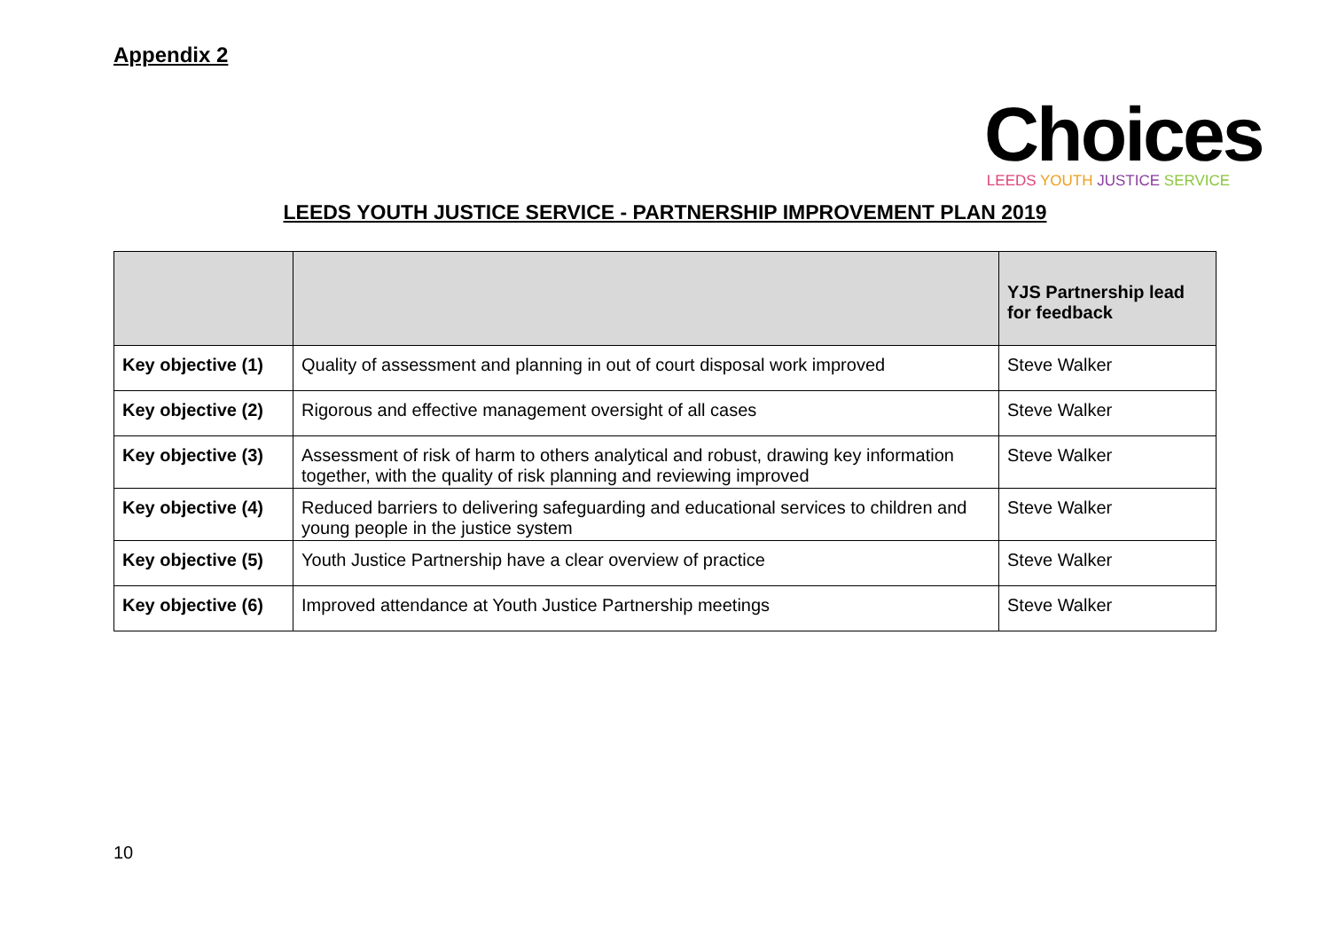Appendix 2
Choices
LEEDS YOUTH JUSTICE SERVICE
LEEDS YOUTH JUSTICE SERVICE - PARTNERSHIP IMPROVEMENT PLAN 2019
| | | YJS Partnership lead for feedback |
| --- | --- | --- |
| Key objective (1) | Quality of assessment and planning in out of court disposal work improved | Steve Walker |
| Key objective (2) | Rigorous and effective management oversight of all cases | Steve Walker |
| Key objective (3) | Assessment of risk of harm to others analytical and robust, drawing key information together, with the quality of risk planning and reviewing improved | Steve Walker |
| Key objective (4) | Reduced barriers to delivering safeguarding and educational services to children and young people in the justice system | Steve Walker |
| Key objective (5) | Youth Justice Partnership have a clear overview of practice | Steve Walker |
| Key objective (6) | Improved attendance at Youth Justice Partnership meetings | Steve Walker |
10